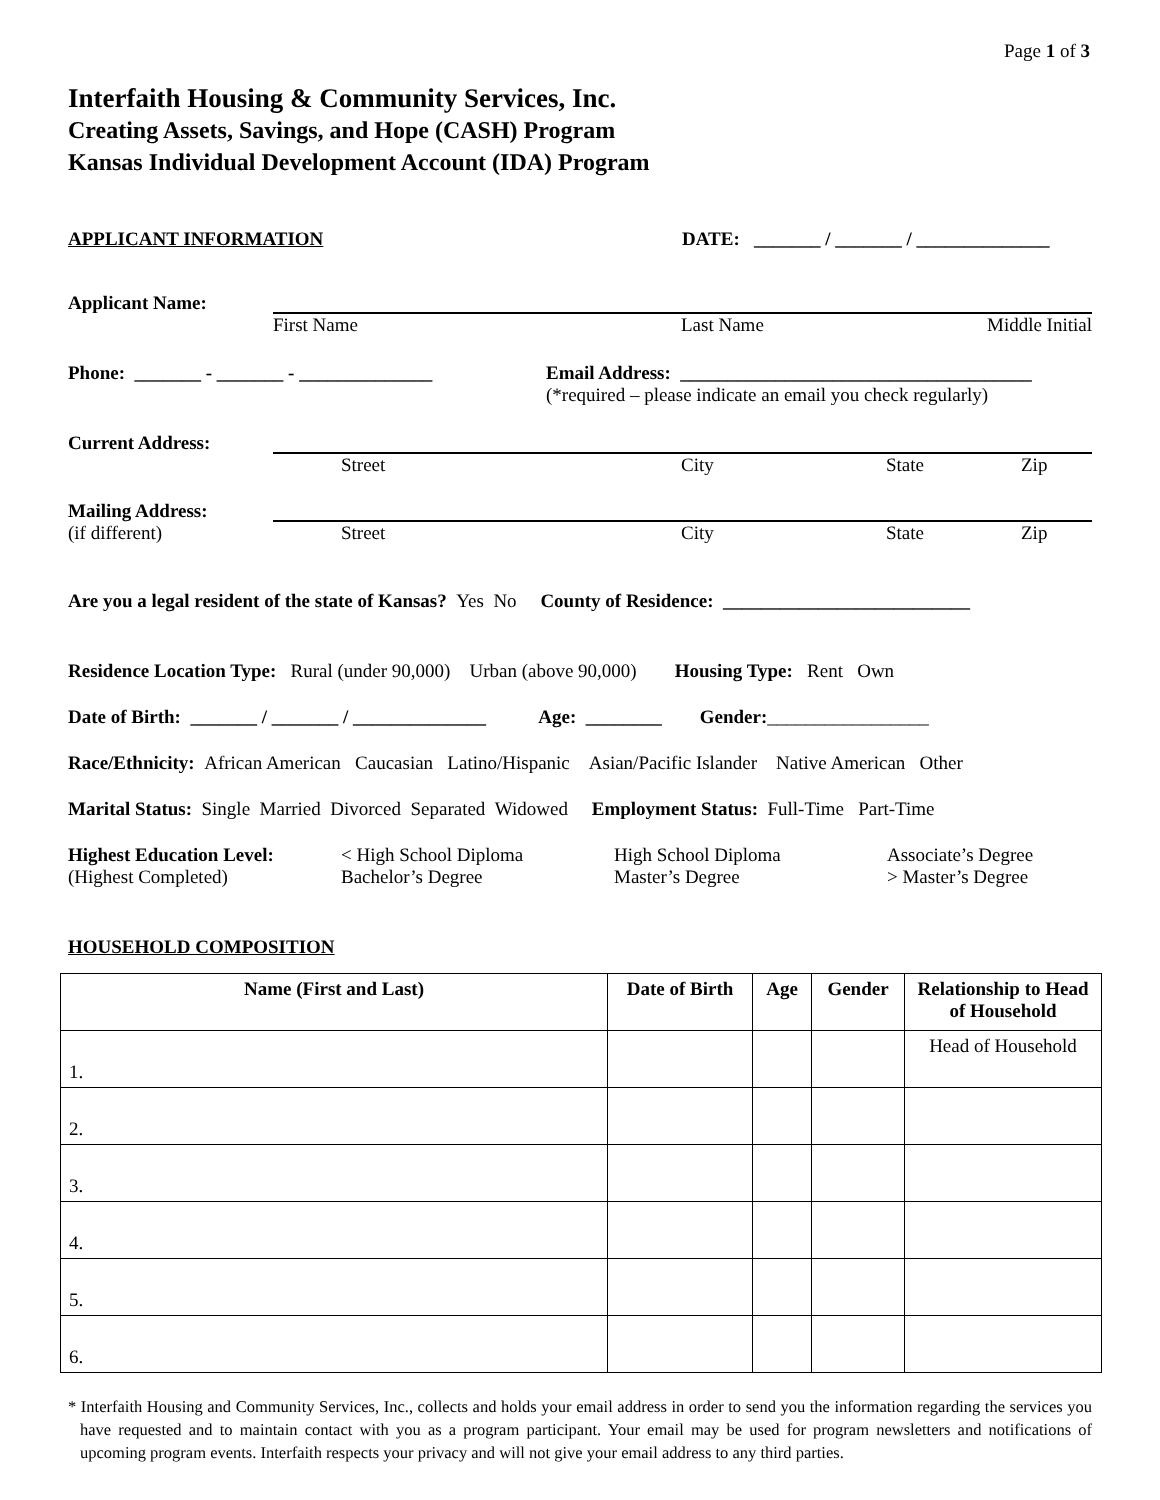Page 1 of 3
Interfaith Housing & Community Services, Inc.
Creating Assets, Savings, and Hope (CASH) Program
Kansas Individual Development Account (IDA) Program
APPLICANT INFORMATION DATE: _______ / _______ / ______________
Applicant Name: First Name Last Name Middle Initial
Phone: _______ - _______ - ______________
Email Address: _____________________________________
(*required – please indicate an email you check regularly)
Current Address: Street City State Zip
Mailing Address:
(if different)
Street City State Zip
Are you a legal resident of the state of Kansas? Yes No County of Residence: __________________________
Residence Location Type: Rural (under 90,000) Urban (above 90,000) Housing Type: Rent Own
Date of Birth: _______ / _______ / ______________ Age: ________ Gender:_________________
Race/Ethnicity: African American Caucasian Latino/Hispanic Asian/Pacific Islander Native American Other
Marital Status: Single Married Divorced Separated Widowed Employment Status: Full-Time Part-Time
Highest Education Level:
(Highest Completed)
< High School Diploma
Bachelor’s Degree
High School Diploma
Master’s Degree
Associate’s Degree
> Master’s Degree
HOUSEHOLD COMPOSITION
| Name (First and Last) | Date of Birth | Age | Gender | Relationship to Head of Household |
| --- | --- | --- | --- | --- |
| 1. | | | | Head of Household |
| 2. | | | | |
| 3. | | | | |
| 4. | | | | |
| 5. | | | | |
| 6. | | | | |
* Interfaith Housing and Community Services, Inc., collects and holds your email address in order to send you the information regarding the services you have requested and to maintain contact with you as a program participant. Your email may be used for program newsletters and notifications of upcoming program events. Interfaith respects your privacy and will not give your email address to any third parties.